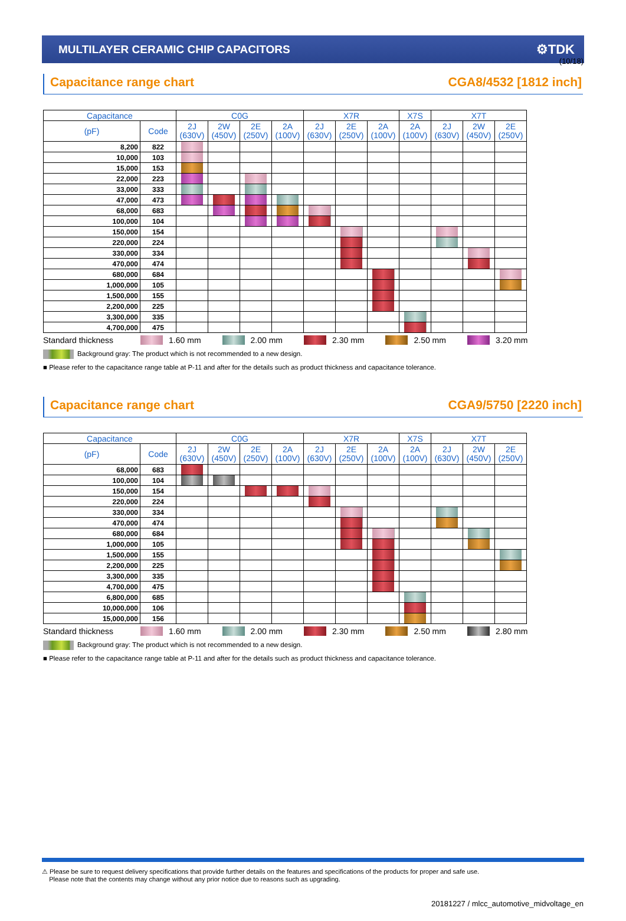(10/18)
MULTILAYER CERAMIC CHIP CAPACITORS ⚙TDK
Capacitance range chart CGA8/4532 [1812 inch]
| Capacitance | | C0G | | | | X7R | | | X7S | X7T | | |
| --- | --- | --- | --- | --- | --- | --- | --- | --- | --- | --- | --- | --- |
| (pF) | Code | 2J (630V) | 2W (450V) | 2E (250V) | 2A (100V) | 2J (630V) | 2E (250V) | 2A (100V) | 2A (100V) | 2J (630V) | 2W (450V) | 2E (250V) |
| 8,200 | 822 | | | | | | | | | | | |
| 10,000 | 103 | | | | | | | | | | | |
| 15,000 | 153 | | | | | | | | | | | |
| 22,000 | 223 | | | | | | | | | | | |
| 33,000 | 333 | | | | | | | | | | | |
| 47,000 | 473 | | | | | | | | | | | |
| 68,000 | 683 | | | | | | | | | | | |
| 100,000 | 104 | | | | | | | | | | | |
| 150,000 | 154 | | | | | | | | | | | |
| 220,000 | 224 | | | | | | | | | | | |
| 330,000 | 334 | | | | | | | | | | | |
| 470,000 | 474 | | | | | | | | | | | |
| 680,000 | 684 | | | | | | | | | | | |
| 1,000,000 | 105 | | | | | | | | | | | |
| 1,500,000 | 155 | | | | | | | | | | | |
| 2,200,000 | 225 | | | | | | | | | | | |
| 3,300,000 | 335 | | | | | | | | | | | |
| 4,700,000 | 475 | | | | | | | | | | | |
Standard thickness 1.60 mm 2.00 mm 2.30 mm 2.50 mm 3.20 mm
Background gray: The product which is not recommended to a new design.
■ Please refer to the capacitance range table at P-11 and after for the details such as product thickness and capacitance tolerance.
Capacitance range chart CGA9/5750 [2220 inch]
| Capacitance | | C0G | | | | X7R | | | X7S | X7T | | |
| --- | --- | --- | --- | --- | --- | --- | --- | --- | --- | --- | --- | --- |
| (pF) | Code | 2J (630V) | 2W (450V) | 2E (250V) | 2A (100V) | 2J (630V) | 2E (250V) | 2A (100V) | 2A (100V) | 2J (630V) | 2W (450V) | 2E (250V) |
| 68,000 | 683 | | | | | | | | | | | |
| 100,000 | 104 | | | | | | | | | | | |
| 150,000 | 154 | | | | | | | | | | | |
| 220,000 | 224 | | | | | | | | | | | |
| 330,000 | 334 | | | | | | | | | | | |
| 470,000 | 474 | | | | | | | | | | | |
| 680,000 | 684 | | | | | | | | | | | |
| 1,000,000 | 105 | | | | | | | | | | | |
| 1,500,000 | 155 | | | | | | | | | | | |
| 2,200,000 | 225 | | | | | | | | | | | |
| 3,300,000 | 335 | | | | | | | | | | | |
| 4,700,000 | 475 | | | | | | | | | | | |
| 6,800,000 | 685 | | | | | | | | | | | |
| 10,000,000 | 106 | | | | | | | | | | | |
| 15,000,000 | 156 | | | | | | | | | | | |
Standard thickness 1.60 mm 2.00 mm 2.30 mm 2.50 mm 2.80 mm
Background gray: The product which is not recommended to a new design.
■ Please refer to the capacitance range table at P-11 and after for the details such as product thickness and capacitance tolerance.
⚠ Please be sure to request delivery specifications that provide further details on the features and specifications of the products for proper and safe use.
Please note that the contents may change without any prior notice due to reasons such as upgrading.
20181227 / mlcc_automotive_midvoltage_en